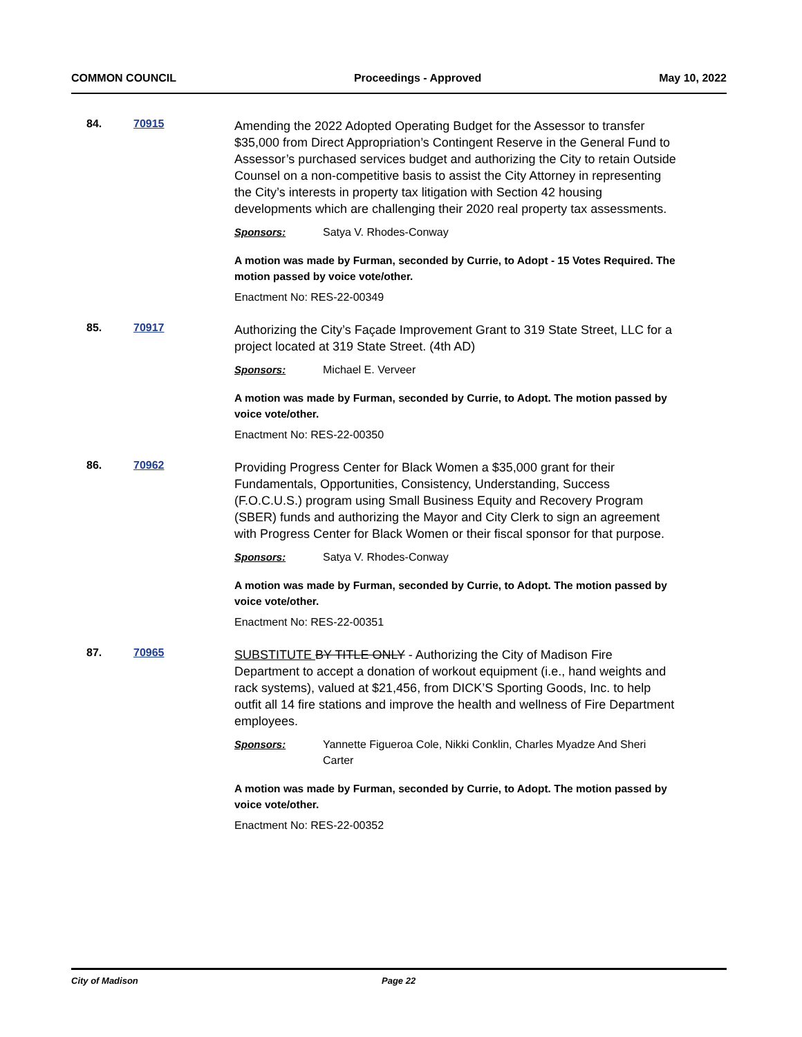COMMON COUNCIL Proceedings - Approved May 10, 2022
84. 70915
Amending the 2022 Adopted Operating Budget for the Assessor to transfer $35,000 from Direct Appropriation’s Contingent Reserve in the General Fund to Assessor’s purchased services budget and authorizing the City to retain Outside Counsel on a non-competitive basis to assist the City Attorney in representing the City’s interests in property tax litigation with Section 42 housing developments which are challenging their 2020 real property tax assessments.
Sponsors: Satya V. Rhodes-Conway
A motion was made by Furman, seconded by Currie, to Adopt - 15 Votes Required. The motion passed by voice vote/other.
Enactment No: RES-22-00349
85. 70917
Authorizing the City’s Façade Improvement Grant to 319 State Street, LLC for a project located at 319 State Street. (4th AD)
Sponsors: Michael E. Verveer
A motion was made by Furman, seconded by Currie, to Adopt. The motion passed by voice vote/other.
Enactment No: RES-22-00350
86. 70962
Providing Progress Center for Black Women a $35,000 grant for their Fundamentals, Opportunities, Consistency, Understanding, Success (F.O.C.U.S.) program using Small Business Equity and Recovery Program (SBER) funds and authorizing the Mayor and City Clerk to sign an agreement with Progress Center for Black Women or their fiscal sponsor for that purpose.
Sponsors: Satya V. Rhodes-Conway
A motion was made by Furman, seconded by Currie, to Adopt. The motion passed by voice vote/other.
Enactment No: RES-22-00351
87. 70965
SUBSTITUTE BY TITLE ONLY - Authorizing the City of Madison Fire Department to accept a donation of workout equipment (i.e., hand weights and rack systems), valued at $21,456, from DICK’S Sporting Goods, Inc. to help outfit all 14 fire stations and improve the health and wellness of Fire Department employees.
Sponsors: Yannette Figueroa Cole, Nikki Conklin, Charles Myadze And Sheri Carter
A motion was made by Furman, seconded by Currie, to Adopt. The motion passed by voice vote/other.
Enactment No: RES-22-00352
City of Madison Page 22